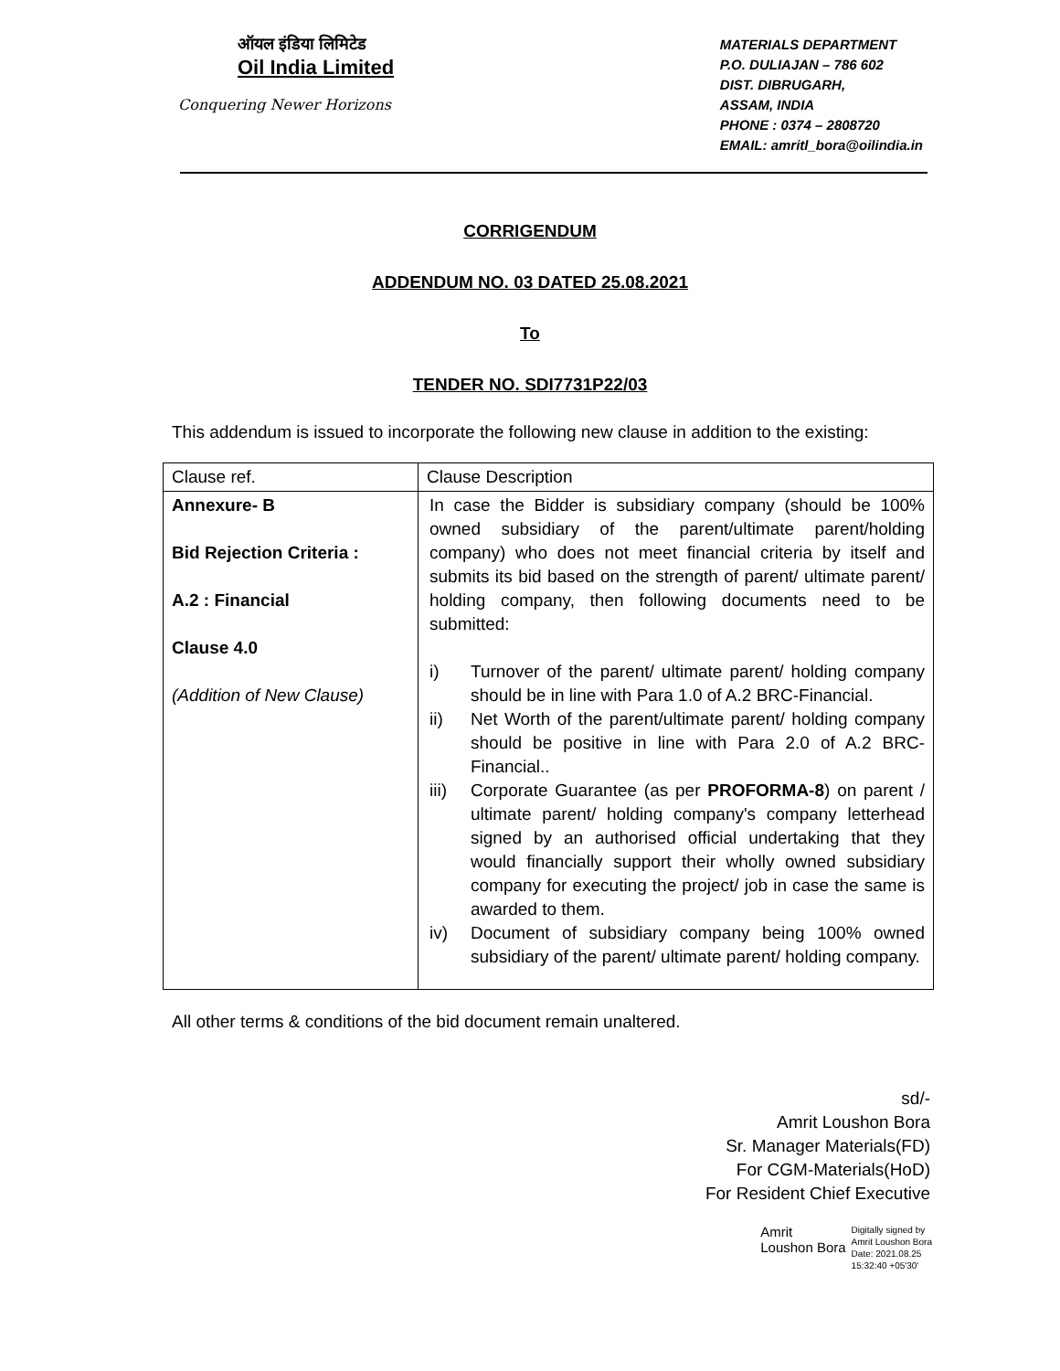ऑयल इंडिया लिमिटेड
Oil India Limited
Conquering Newer Horizons
MATERIALS DEPARTMENT
P.O. DULIAJAN – 786 602
DIST. DIBRUGARH,
ASSAM, INDIA
PHONE : 0374 – 2808720
EMAIL: amritl_bora@oilindia.in
CORRIGENDUM
ADDENDUM NO. 03 DATED 25.08.2021
To
TENDER NO. SDI7731P22/03
This addendum is issued to incorporate the following new clause in addition to the existing:
| Clause ref. | Clause Description |
| Annexure- B Bid Rejection Criteria : A.2 : Financial Clause 4.0 (Addition of New Clause) | In case the Bidder is subsidiary company (should be 100% owned subsidiary of the parent/ultimate parent/holding company) who does not meet financial criteria by itself and submits its bid based on the strength of parent/ ultimate parent/ holding company, then following documents need to be submitted: i) Turnover of the parent/ ultimate parent/ holding company should be in line with Para 1.0 of A.2 BRC-Financial. ii) Net Worth of the parent/ultimate parent/ holding company should be positive in line with Para 2.0 of A.2 BRC-Financial.. iii) Corporate Guarantee (as per PROFORMA-8 ) on parent / ultimate parent/ holding company's company letterhead signed by an authorised official undertaking that they would financially support their wholly owned subsidiary company for executing the project/ job in case the same is awarded to them. iv) Document of subsidiary company being 100% owned subsidiary of the parent/ ultimate parent/ holding company. |
All other terms & conditions of the bid document remain unaltered.
sd/-
Amrit Loushon Bora
Sr. Manager Materials(FD)
For CGM-Materials(HoD)
For Resident Chief Executive
Amrit
Loushon Bora
Digitally signed by
Amrit Loushon Bora
Date: 2021.08.25
15:32:40 +05'30'